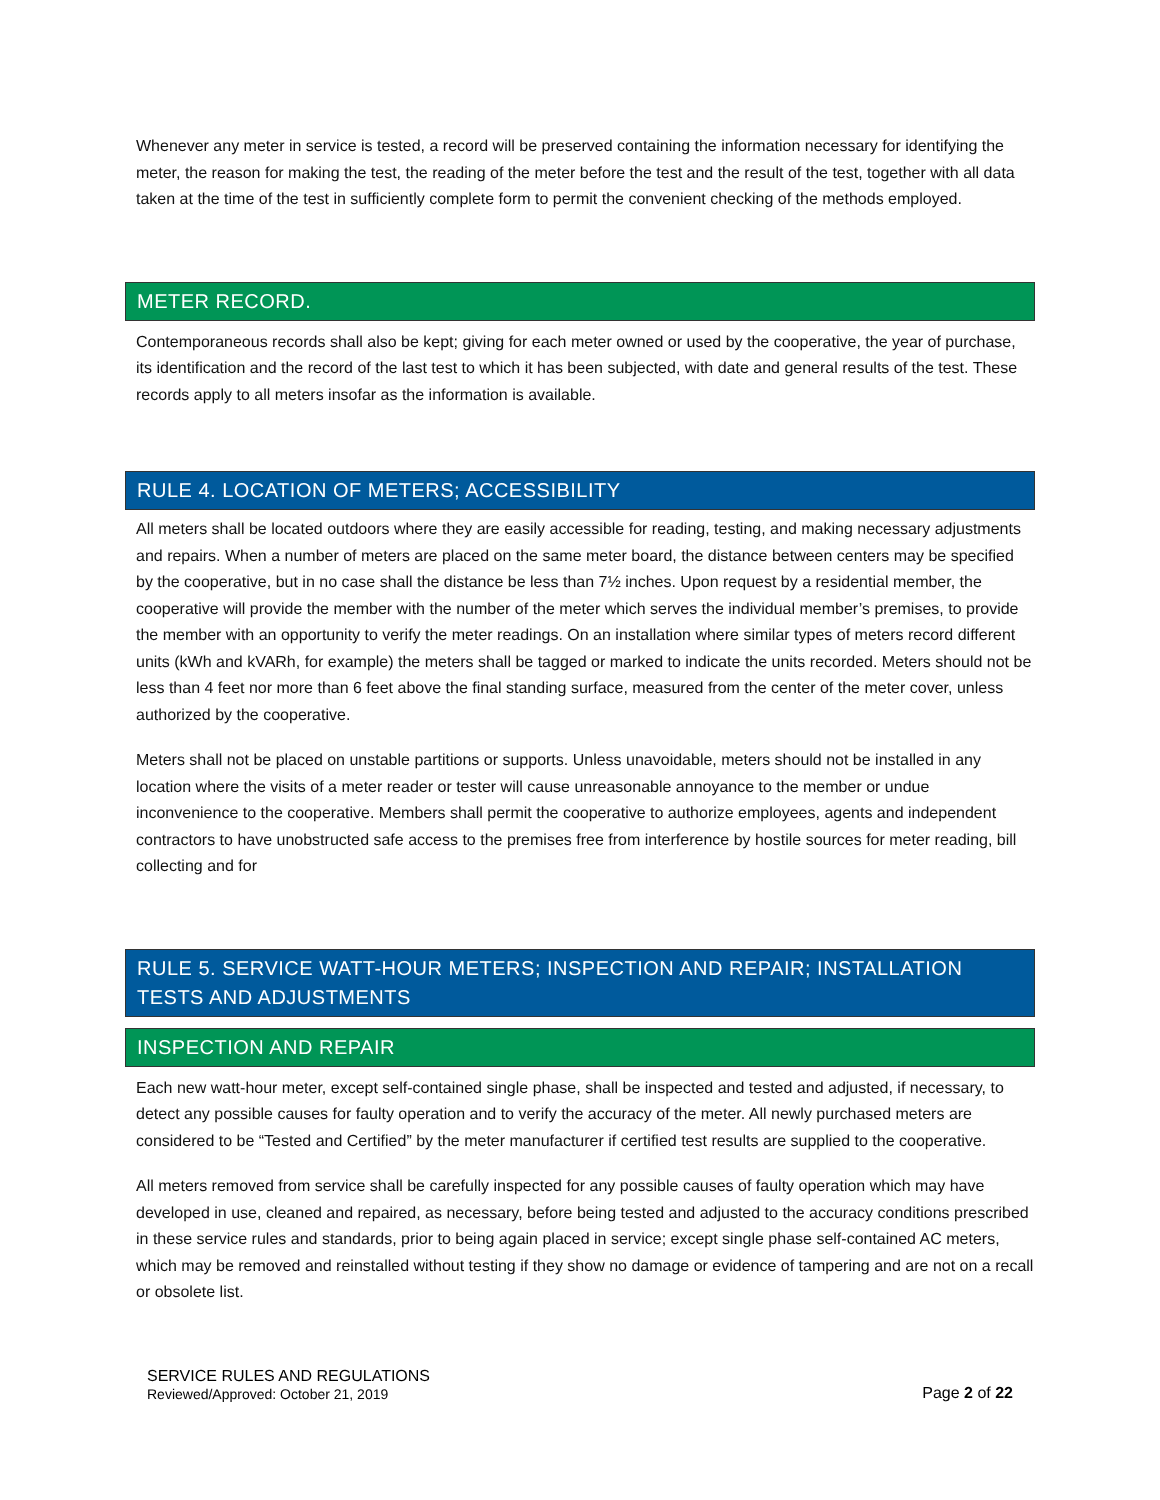Whenever any meter in service is tested, a record will be preserved containing the information necessary for identifying the meter, the reason for making the test, the reading of the meter before the test and the result of the test, together with all data taken at the time of the test in sufficiently complete form to permit the convenient checking of the methods employed.
METER RECORD.
Contemporaneous records shall also be kept; giving for each meter owned or used by the cooperative, the year of purchase, its identification and the record of the last test to which it has been subjected, with date and general results of the test. These records apply to all meters insofar as the information is available.
RULE 4. LOCATION OF METERS; ACCESSIBILITY
All meters shall be located outdoors where they are easily accessible for reading, testing, and making necessary adjustments and repairs. When a number of meters are placed on the same meter board, the distance between centers may be specified by the cooperative, but in no case shall the distance be less than 7½ inches. Upon request by a residential member, the cooperative will provide the member with the number of the meter which serves the individual member’s premises, to provide the member with an opportunity to verify the meter readings. On an installation where similar types of meters record different units (kWh and kVARh, for example) the meters shall be tagged or marked to indicate the units recorded. Meters should not be less than 4 feet nor more than 6 feet above the final standing surface, measured from the center of the meter cover, unless authorized by the cooperative.
Meters shall not be placed on unstable partitions or supports. Unless unavoidable, meters should not be installed in any location where the visits of a meter reader or tester will cause unreasonable annoyance to the member or undue inconvenience to the cooperative. Members shall permit the cooperative to authorize employees, agents and independent contractors to have unobstructed safe access to the premises free from interference by hostile sources for meter reading, bill collecting and for
RULE 5. SERVICE WATT-HOUR METERS; INSPECTION AND REPAIR; INSTALLATION TESTS AND ADJUSTMENTS
INSPECTION AND REPAIR
Each new watt-hour meter, except self-contained single phase, shall be inspected and tested and adjusted, if necessary, to detect any possible causes for faulty operation and to verify the accuracy of the meter. All newly purchased meters are considered to be “Tested and Certified” by the meter manufacturer if certified test results are supplied to the cooperative.
All meters removed from service shall be carefully inspected for any possible causes of faulty operation which may have developed in use, cleaned and repaired, as necessary, before being tested and adjusted to the accuracy conditions prescribed in these service rules and standards, prior to being again placed in service; except single phase self-contained AC meters, which may be removed and reinstalled without testing if they show no damage or evidence of tampering and are not on a recall or obsolete list.
SERVICE RULES AND REGULATIONS
Reviewed/Approved: October 21, 2019
Page 2 of 22